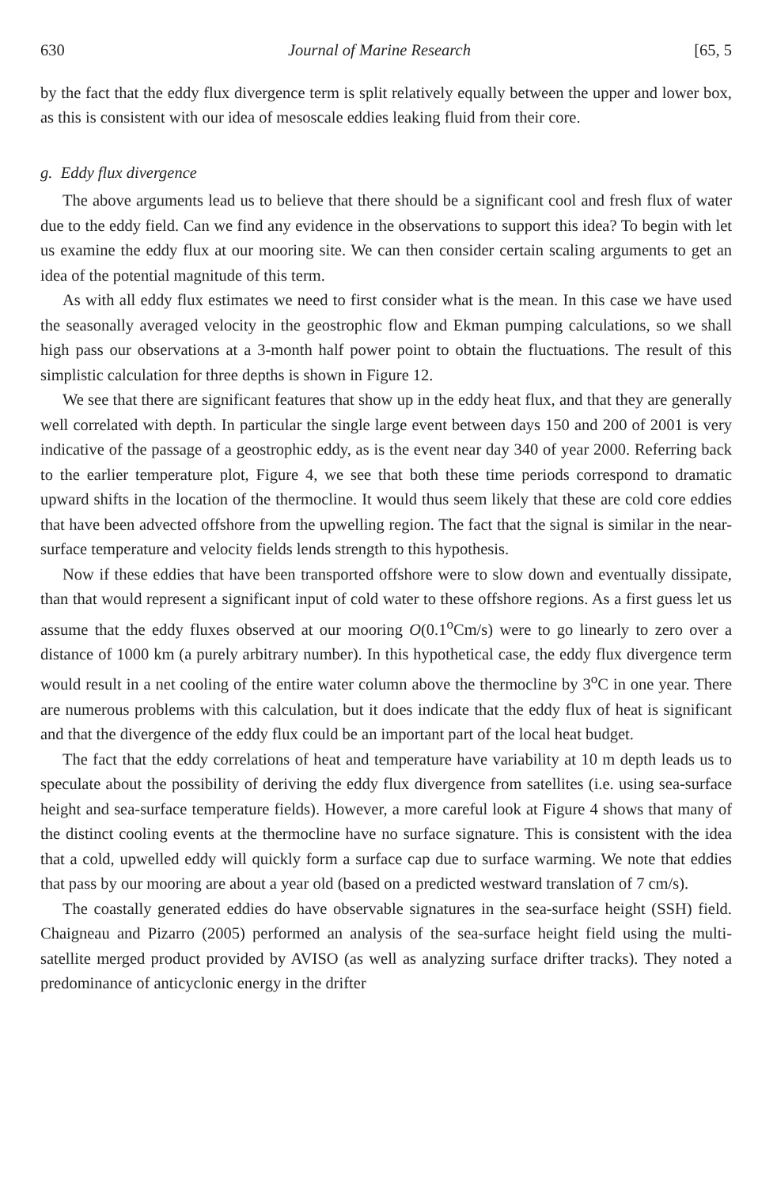630 Journal of Marine Research [65, 5
by the fact that the eddy flux divergence term is split relatively equally between the upper and lower box, as this is consistent with our idea of mesoscale eddies leaking fluid from their core.
g. Eddy flux divergence
The above arguments lead us to believe that there should be a significant cool and fresh flux of water due to the eddy field. Can we find any evidence in the observations to support this idea? To begin with let us examine the eddy flux at our mooring site. We can then consider certain scaling arguments to get an idea of the potential magnitude of this term.
As with all eddy flux estimates we need to first consider what is the mean. In this case we have used the seasonally averaged velocity in the geostrophic flow and Ekman pumping calculations, so we shall high pass our observations at a 3-month half power point to obtain the fluctuations. The result of this simplistic calculation for three depths is shown in Figure 12.
We see that there are significant features that show up in the eddy heat flux, and that they are generally well correlated with depth. In particular the single large event between days 150 and 200 of 2001 is very indicative of the passage of a geostrophic eddy, as is the event near day 340 of year 2000. Referring back to the earlier temperature plot, Figure 4, we see that both these time periods correspond to dramatic upward shifts in the location of the thermocline. It would thus seem likely that these are cold core eddies that have been advected offshore from the upwelling region. The fact that the signal is similar in the near-surface temperature and velocity fields lends strength to this hypothesis.
Now if these eddies that have been transported offshore were to slow down and eventually dissipate, than that would represent a significant input of cold water to these offshore regions. As a first guess let us assume that the eddy fluxes observed at our mooring O(0.1<sup>o</sup>Cm/s) were to go linearly to zero over a distance of 1000 km (a purely arbitrary number). In this hypothetical case, the eddy flux divergence term would result in a net cooling of the entire water column above the thermocline by 3<sup>o</sup>C in one year. There are numerous problems with this calculation, but it does indicate that the eddy flux of heat is significant and that the divergence of the eddy flux could be an important part of the local heat budget.
The fact that the eddy correlations of heat and temperature have variability at 10 m depth leads us to speculate about the possibility of deriving the eddy flux divergence from satellites (i.e. using sea-surface height and sea-surface temperature fields). However, a more careful look at Figure 4 shows that many of the distinct cooling events at the thermocline have no surface signature. This is consistent with the idea that a cold, upwelled eddy will quickly form a surface cap due to surface warming. We note that eddies that pass by our mooring are about a year old (based on a predicted westward translation of 7 cm/s).
The coastally generated eddies do have observable signatures in the sea-surface height (SSH) field. Chaigneau and Pizarro (2005) performed an analysis of the sea-surface height field using the multi-satellite merged product provided by AVISO (as well as analyzing surface drifter tracks). They noted a predominance of anticyclonic energy in the drifter